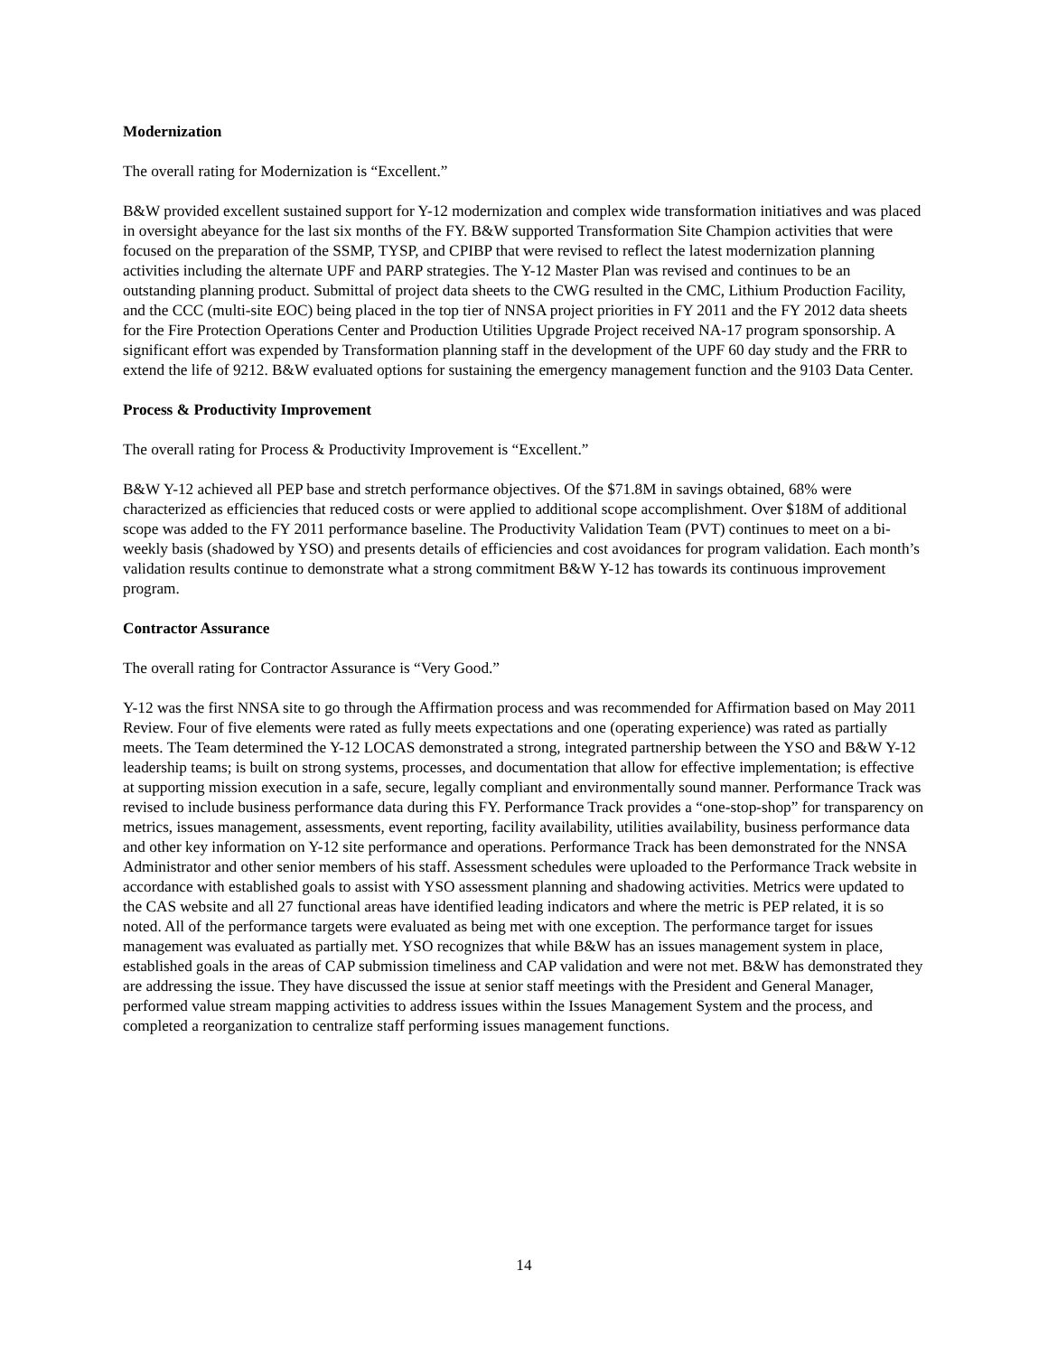Modernization
The overall rating for Modernization is “Excellent.”
B&W provided excellent sustained support for Y-12 modernization and complex wide transformation initiatives and was placed in oversight abeyance for the last six months of the FY. B&W supported Transformation Site Champion activities that were focused on the preparation of the SSMP, TYSP, and CPIBP that were revised to reflect the latest modernization planning activities including the alternate UPF and PARP strategies. The Y-12 Master Plan was revised and continues to be an outstanding planning product. Submittal of project data sheets to the CWG resulted in the CMC, Lithium Production Facility, and the CCC (multi-site EOC) being placed in the top tier of NNSA project priorities in FY 2011 and the FY 2012 data sheets for the Fire Protection Operations Center and Production Utilities Upgrade Project received NA-17 program sponsorship. A significant effort was expended by Transformation planning staff in the development of the UPF 60 day study and the FRR to extend the life of 9212. B&W evaluated options for sustaining the emergency management function and the 9103 Data Center.
Process & Productivity Improvement
The overall rating for Process & Productivity Improvement is “Excellent.”
B&W Y-12 achieved all PEP base and stretch performance objectives. Of the $71.8M in savings obtained, 68% were characterized as efficiencies that reduced costs or were applied to additional scope accomplishment. Over $18M of additional scope was added to the FY 2011 performance baseline. The Productivity Validation Team (PVT) continues to meet on a bi-weekly basis (shadowed by YSO) and presents details of efficiencies and cost avoidances for program validation. Each month’s validation results continue to demonstrate what a strong commitment B&W Y-12 has towards its continuous improvement program.
Contractor Assurance
The overall rating for Contractor Assurance is “Very Good.”
Y-12 was the first NNSA site to go through the Affirmation process and was recommended for Affirmation based on May 2011 Review. Four of five elements were rated as fully meets expectations and one (operating experience) was rated as partially meets. The Team determined the Y-12 LOCAS demonstrated a strong, integrated partnership between the YSO and B&W Y-12 leadership teams; is built on strong systems, processes, and documentation that allow for effective implementation; is effective at supporting mission execution in a safe, secure, legally compliant and environmentally sound manner. Performance Track was revised to include business performance data during this FY. Performance Track provides a “one-stop-shop” for transparency on metrics, issues management, assessments, event reporting, facility availability, utilities availability, business performance data and other key information on Y-12 site performance and operations. Performance Track has been demonstrated for the NNSA Administrator and other senior members of his staff. Assessment schedules were uploaded to the Performance Track website in accordance with established goals to assist with YSO assessment planning and shadowing activities. Metrics were updated to the CAS website and all 27 functional areas have identified leading indicators and where the metric is PEP related, it is so noted. All of the performance targets were evaluated as being met with one exception. The performance target for issues management was evaluated as partially met. YSO recognizes that while B&W has an issues management system in place, established goals in the areas of CAP submission timeliness and CAP validation and were not met. B&W has demonstrated they are addressing the issue. They have discussed the issue at senior staff meetings with the President and General Manager, performed value stream mapping activities to address issues within the Issues Management System and the process, and completed a reorganization to centralize staff performing issues management functions.
14